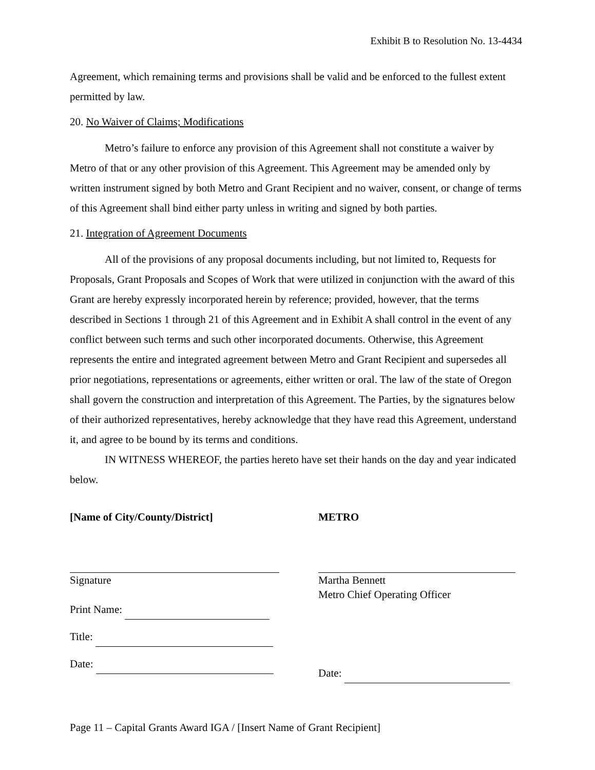Exhibit B to Resolution No. 13-4434
Agreement, which remaining terms and provisions shall be valid and be enforced to the fullest extent permitted by law.
20. No Waiver of Claims; Modifications
Metro’s failure to enforce any provision of this Agreement shall not constitute a waiver by Metro of that or any other provision of this Agreement. This Agreement may be amended only by written instrument signed by both Metro and Grant Recipient and no waiver, consent, or change of terms of this Agreement shall bind either party unless in writing and signed by both parties.
21. Integration of Agreement Documents
All of the provisions of any proposal documents including, but not limited to, Requests for Proposals, Grant Proposals and Scopes of Work that were utilized in conjunction with the award of this Grant are hereby expressly incorporated herein by reference; provided, however, that the terms described in Sections 1 through 21 of this Agreement and in Exhibit A shall control in the event of any conflict between such terms and such other incorporated documents. Otherwise, this Agreement represents the entire and integrated agreement between Metro and Grant Recipient and supersedes all prior negotiations, representations or agreements, either written or oral. The law of the state of Oregon shall govern the construction and interpretation of this Agreement. The Parties, by the signatures below of their authorized representatives, hereby acknowledge that they have read this Agreement, understand it, and agree to be bound by its terms and conditions.
IN WITNESS WHEREOF, the parties hereto have set their hands on the day and year indicated below.
[Name of City/County/District]
Signature
Print Name:
Title:
Date:
METRO
Martha Bennett
Metro Chief Operating Officer
Date:
Page 11 – Capital Grants Award IGA / [Insert Name of Grant Recipient]